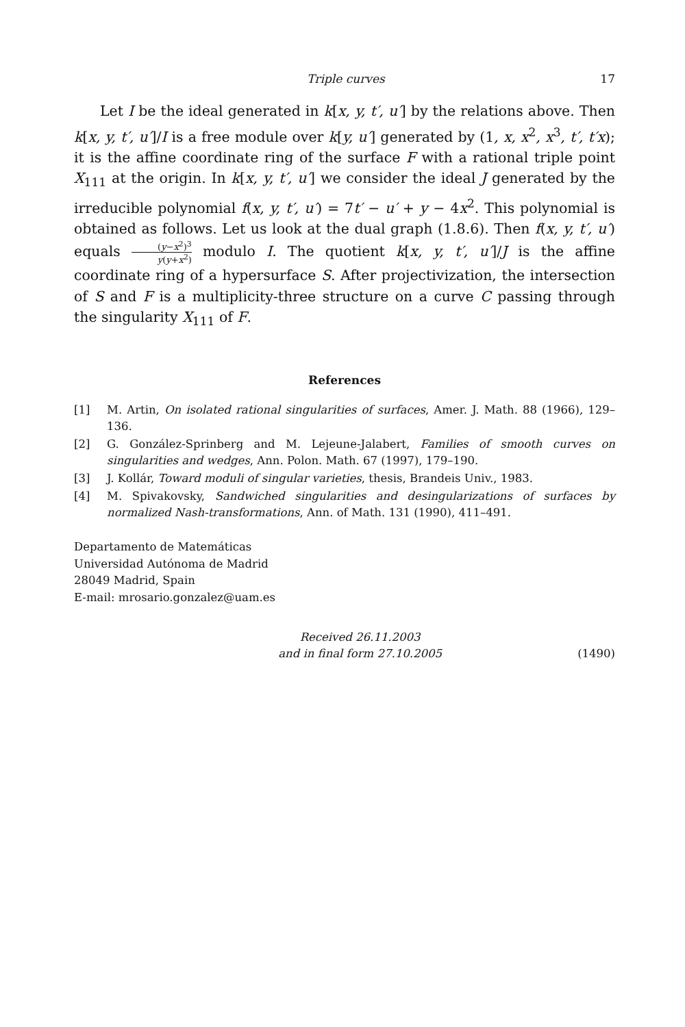Triple curves 17
Let I be the ideal generated in k[x, y, t′, u′] by the relations above. Then k[x, y, t′, u′]/I is a free module over k[y, u′] generated by (1, x, x<sup>2</sup>, x<sup>3</sup>, t′, t′x); it is the affine coordinate ring of the surface F with a rational triple point X<sub>111</sub> at the origin. In k[x, y, t′, u′] we consider the ideal J generated by the irreducible polynomial f(x, y, t′, u′) = 7t′ − u′ + y − 4x<sup>2</sup>. This polynomial is obtained as follows. Let us look at the dual graph (1.8.6). Then f(x, y, t′, u′) equals (y−x<sup>2</sup>)<sup>3</sup> y(y+x<sup>2</sup>) modulo I. The quotient k[x, y, t′, u′]/J is the affine coordinate ring of a hypersurface S. After projectivization, the intersection of S and F is a multiplicity-three structure on a curve C passing through the singularity X<sub>111</sub> of F.
References
[1] M. Artin, On isolated rational singularities of surfaces, Amer. J. Math. 88 (1966), 129–136.
[2] G. González-Sprinberg and M. Lejeune-Jalabert, Families of smooth curves on singularities and wedges, Ann. Polon. Math. 67 (1997), 179–190.
[3] J. Kollár, Toward moduli of singular varieties, thesis, Brandeis Univ., 1983.
[4] M. Spivakovsky, Sandwiched singularities and desingularizations of surfaces by normalized Nash-transformations, Ann. of Math. 131 (1990), 411–491.
Departamento de Matemáticas
Universidad Autónoma de Madrid
28049 Madrid, Spain
E-mail: mrosario.gonzalez@uam.es
Received 26.11.2003
and in final form 27.10.2005
(1490)